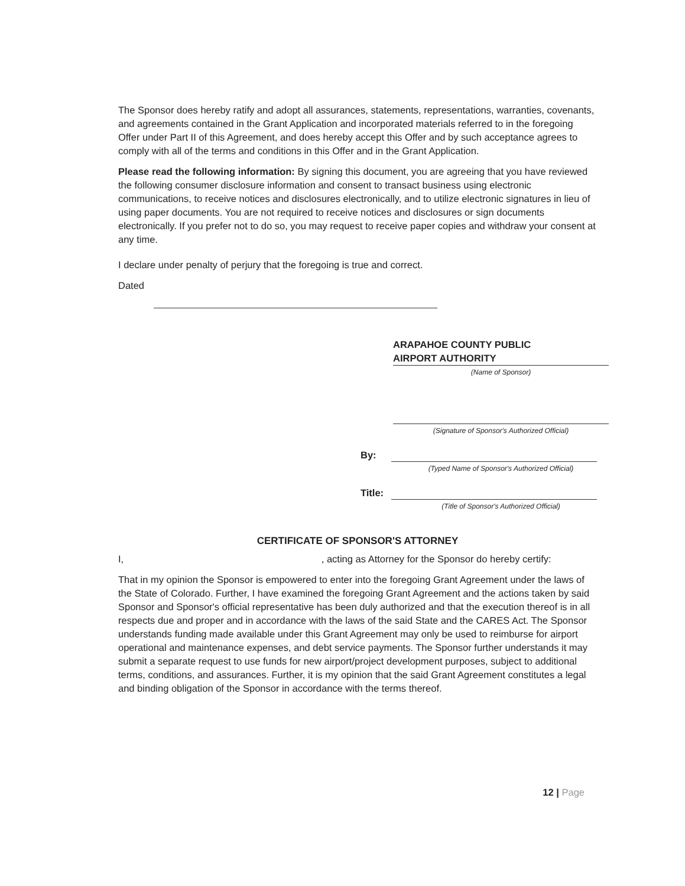The Sponsor does hereby ratify and adopt all assurances, statements, representations, warranties, covenants, and agreements contained in the Grant Application and incorporated materials referred to in the foregoing Offer under Part II of this Agreement, and does hereby accept this Offer and by such acceptance agrees to comply with all of the terms and conditions in this Offer and in the Grant Application.
Please read the following information: By signing this document, you are agreeing that you have reviewed the following consumer disclosure information and consent to transact business using electronic communications, to receive notices and disclosures electronically, and to utilize electronic signatures in lieu of using paper documents. You are not required to receive notices and disclosures or sign documents electronically. If you prefer not to do so, you may request to receive paper copies and withdraw your consent at any time.
I declare under penalty of perjury that the foregoing is true and correct.
Dated
ARAPAHOE COUNTY PUBLIC
AIRPORT AUTHORITY
(Name of Sponsor)
(Signature of Sponsor's Authorized Official)
By:
(Typed Name of Sponsor's Authorized Official)
Title:
(Title of Sponsor's Authorized Official)
CERTIFICATE OF SPONSOR'S ATTORNEY
I, , acting as Attorney for the Sponsor do hereby certify:
That in my opinion the Sponsor is empowered to enter into the foregoing Grant Agreement under the laws of the State of Colorado. Further, I have examined the foregoing Grant Agreement and the actions taken by said Sponsor and Sponsor's official representative has been duly authorized and that the execution thereof is in all respects due and proper and in accordance with the laws of the said State and the CARES Act. The Sponsor understands funding made available under this Grant Agreement may only be used to reimburse for airport operational and maintenance expenses, and debt service payments. The Sponsor further understands it may submit a separate request to use funds for new airport/project development purposes, subject to additional terms, conditions, and assurances. Further, it is my opinion that the said Grant Agreement constitutes a legal and binding obligation of the Sponsor in accordance with the terms thereof.
12 | Page